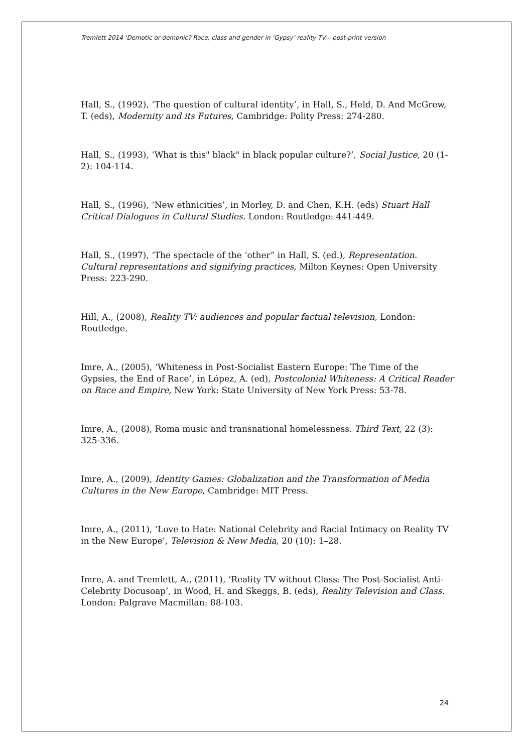Tremlett 2014 ‘Demotic or demonic? Race, class and gender in ‘Gypsy’ reality TV – post-print version
Hall, S., (1992), ‘The question of cultural identity’, in Hall, S., Held, D. And McGrew, T. (eds), Modernity and its Futures, Cambridge: Polity Press: 274-280.
Hall, S., (1993), ‘What is this" black" in black popular culture?’, Social Justice, 20 (1-2): 104-114.
Hall, S., (1996), ‘New ethnicities’, in Morley, D. and Chen, K.H. (eds) Stuart Hall Critical Dialogues in Cultural Studies. London: Routledge: 441-449.
Hall, S., (1997), ‘The spectacle of the ‘other” in Hall, S. (ed.), Representation. Cultural representations and signifying practices, Milton Keynes: Open University Press: 223-290.
Hill, A., (2008), Reality TV: audiences and popular factual television, London: Routledge.
Imre, A., (2005), ‘Whiteness in Post-Socialist Eastern Europe: The Time of the Gypsies, the End of Race’, in López, A. (ed), Postcolonial Whiteness: A Critical Reader on Race and Empire, New York: State University of New York Press: 53-78.
Imre, A., (2008), Roma music and transnational homelessness. Third Text, 22 (3): 325-336.
Imre, A., (2009), Identity Games: Globalization and the Transformation of Media Cultures in the New Europe, Cambridge: MIT Press.
Imre, A., (2011), ‘Love to Hate: National Celebrity and Racial Intimacy on Reality TV in the New Europe’, Television & New Media, 20 (10): 1–28.
Imre, A. and Tremlett, A., (2011), ‘Reality TV without Class: The Post-Socialist Anti-Celebrity Docusoap’, in Wood, H. and Skeggs, B. (eds), Reality Television and Class. London: Palgrave Macmillan: 88-103.
24